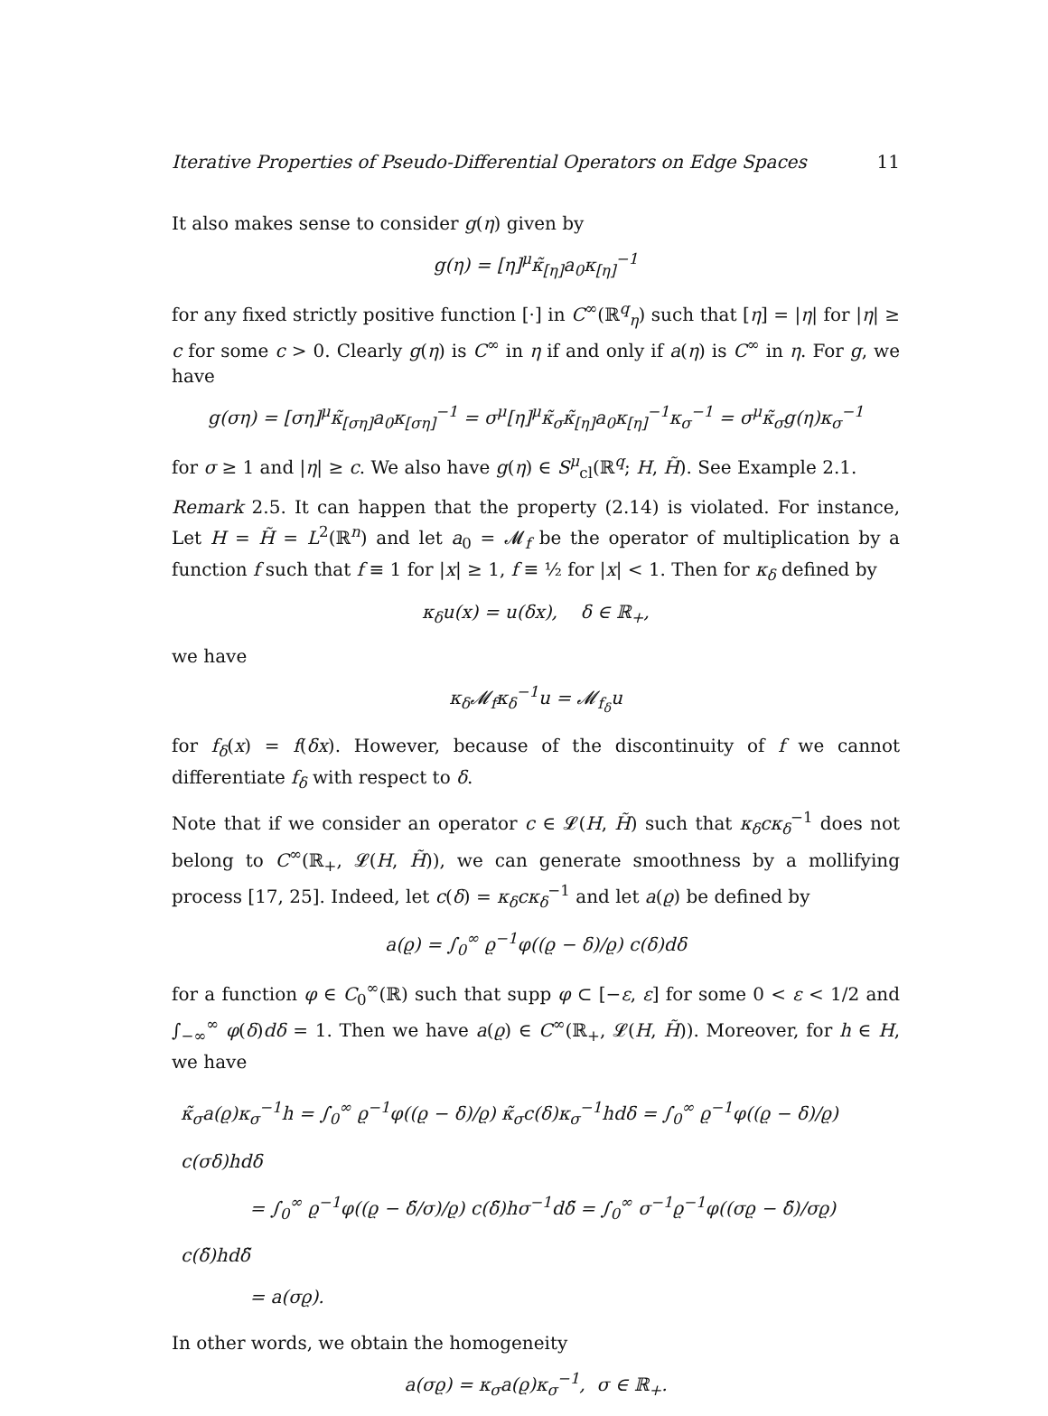Iterative Properties of Pseudo-Differential Operators on Edge Spaces 11
It also makes sense to consider g(η) given by
g(η) = [η]<sup>μ</sup>κ̃<sub>[η]</sub>a<sub>0</sub>κ<sub>[η]</sub><sup>−1</sup>
for any fixed strictly positive function [·] in C<sup>∞</sup>(ℝ<sup>q</sup><sub>η</sub>) such that [η] = |η| for |η| ≥ c for some c > 0. Clearly g(η) is C<sup>∞</sup> in η if and only if a(η) is C<sup>∞</sup> in η. For g, we have
g(ση) = [ση]<sup>μ</sup>κ̃<sub>[ση]</sub>a<sub>0</sub>κ<sub>[ση]</sub><sup>−1</sup> = σ<sup>μ</sup>[η]<sup>μ</sup>κ̃<sub>σ</sub>κ̃<sub>[η]</sub>a<sub>0</sub>κ<sub>[η]</sub><sup>−1</sup>κ<sub>σ</sub><sup>−1</sup> = σ<sup>μ</sup>κ̃<sub>σ</sub>g(η)κ<sub>σ</sub><sup>−1</sup>
for σ ≥ 1 and |η| ≥ c. We also have g(η) ∈ S<sup>μ</sup><sub>cl</sub>(ℝ<sup>q</sup>; H, H̃). See Example 2.1.
Remark 2.5. It can happen that the property (2.14) is violated. For instance, Let H = H̃ = L<sup>2</sup>(ℝ<sup>n</sup>) and let a<sub>0</sub> = 𝓜<sub>f</sub> be the operator of multiplication by a function f such that f ≡ 1 for |x| ≥ 1, f ≡ ½ for |x| < 1. Then for κ<sub>δ</sub> defined by
κ<sub>δ</sub>u(x) = u(δx), δ ∈ ℝ<sub>+</sub>,
we have
κ<sub>δ</sub>𝓜<sub>f</sub>κ<sub>δ</sub><sup>−1</sup>u = 𝓜<sub>f<sub>δ</sub></sub>u
for f<sub>δ</sub>(x) = f(δx). However, because of the discontinuity of f we cannot differentiate f<sub>δ</sub> with respect to δ.
Note that if we consider an operator c ∈ 𝓛(H, H̃) such that κ<sub>δ</sub>cκ<sub>δ</sub><sup>−1</sup> does not belong to C<sup>∞</sup>(ℝ<sub>+</sub>, 𝓛(H, H̃)), we can generate smoothness by a mollifying process [17, 25]. Indeed, let c(δ) = κ<sub>δ</sub>cκ<sub>δ</sub><sup>−1</sup> and let a(ϱ) be defined by
a(ϱ) = ∫<sub>0</sub><sup>∞</sup> ϱ<sup>−1</sup>φ((ϱ − δ)/ϱ) c(δ)dδ
for a function φ ∈ C<sub>0</sub><sup>∞</sup>(ℝ) such that supp φ ⊂ [−ε, ε] for some 0 < ε < 1/2 and ∫<sub>−∞</sub><sup>∞</sup> φ(δ)dδ = 1. Then we have a(ϱ) ∈ C<sup>∞</sup>(ℝ<sub>+</sub>, 𝓛(H, H̃)). Moreover, for h ∈ H, we have
κ̃<sub>σ</sub>a(ϱ)κ<sub>σ</sub><sup>−1</sup>h = ∫<sub>0</sub><sup>∞</sup> ϱ<sup>−1</sup>φ((ϱ − δ)/ϱ) κ̃<sub>σ</sub>c(δ)κ<sub>σ</sub><sup>−1</sup>hdδ = ∫<sub>0</sub><sup>∞</sup> ϱ<sup>−1</sup>φ((ϱ − δ)/ϱ) c(σδ)hdδ
= ∫<sub>0</sub><sup>∞</sup> ϱ<sup>−1</sup>φ((ϱ − δ̃/σ)/ϱ) c(δ̃)hσ<sup>−1</sup>dδ̃ = ∫<sub>0</sub><sup>∞</sup> σ<sup>−1</sup>ϱ<sup>−1</sup>φ((σϱ − δ̃)/σϱ) c(δ̃)hdδ̃
= a(σϱ).
In other words, we obtain the homogeneity
a(σϱ) = κ<sub>σ</sub>a(ϱ)κ<sub>σ</sub><sup>−1</sup>, σ ∈ ℝ<sub>+</sub>.